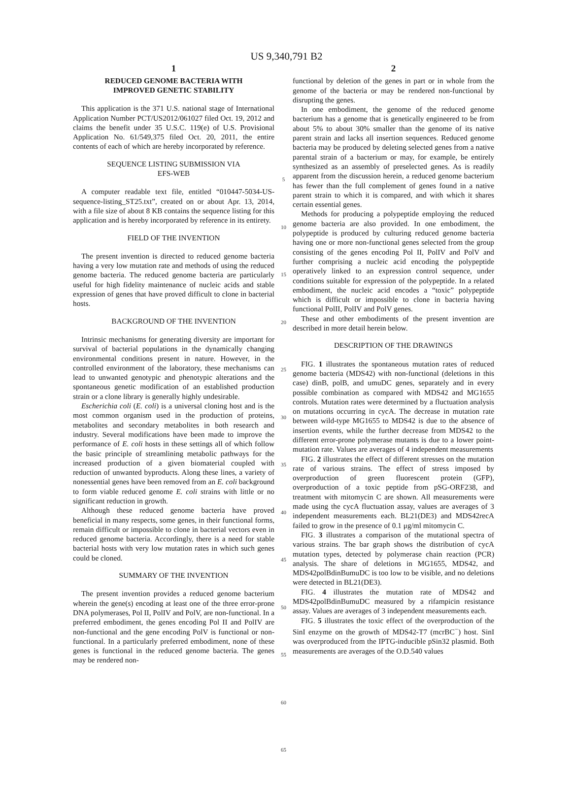US 9,340,791 B2
1
REDUCED GENOME BACTERIA WITH
IMPROVED GENETIC STABILITY
This application is the 371 U.S. national stage of International Application Number PCT/US2012/061027 filed Oct. 19, 2012 and claims the benefit under 35 U.S.C. 119(e) of U.S. Provisional Application No. 61/549,375 filed Oct. 20, 2011, the entire contents of each of which are hereby incorporated by reference.
SEQUENCE LISTING SUBMISSION VIA
EFS-WEB
A computer readable text file, entitled “010447-5034-US-sequence-listing_ST25.txt”, created on or about Apr. 13, 2014, with a file size of about 8 KB contains the sequence listing for this application and is hereby incorporated by reference in its entirety.
FIELD OF THE INVENTION
The present invention is directed to reduced genome bacteria having a very low mutation rate and methods of using the reduced genome bacteria. The reduced genome bacteria are particularly useful for high fidelity maintenance of nucleic acids and stable expression of genes that have proved difficult to clone in bacterial hosts.
BACKGROUND OF THE INVENTION
Intrinsic mechanisms for generating diversity are important for survival of bacterial populations in the dynamically changing environmental conditions present in nature. However, in the controlled environment of the laboratory, these mechanisms can lead to unwanted genotypic and phenotypic alterations and the spontaneous genetic modification of an established production strain or a clone library is generally highly undesirable.
Escherichia coli (E. coli) is a universal cloning host and is the most common organism used in the production of proteins, metabolites and secondary metabolites in both research and industry. Several modifications have been made to improve the performance of E. coli hosts in these settings all of which follow the basic principle of streamlining metabolic pathways for the increased production of a given biomaterial coupled with reduction of unwanted byproducts. Along these lines, a variety of nonessential genes have been removed from an E. coli background to form viable reduced genome E. coli strains with little or no significant reduction in growth.
Although these reduced genome bacteria have proved beneficial in many respects, some genes, in their functional forms, remain difficult or impossible to clone in bacterial vectors even in reduced genome bacteria. Accordingly, there is a need for stable bacterial hosts with very low mutation rates in which such genes could be cloned.
SUMMARY OF THE INVENTION
The present invention provides a reduced genome bacterium wherein the gene(s) encoding at least one of the three error-prone DNA polymerases, Pol II, PolIV and PolV, are non-functional. In a preferred embodiment, the genes encoding Pol II and PolIV are non-functional and the gene encoding PolV is functional or non-functional. In a particularly preferred embodiment, none of these genes is functional in the reduced genome bacteria. The genes may be rendered non-
5
10
15
20
25
30
35
40
45
50
55
60
65
2
functional by deletion of the genes in part or in whole from the genome of the bacteria or may be rendered non-functional by disrupting the genes.
In one embodiment, the genome of the reduced genome bacterium has a genome that is genetically engineered to be from about 5% to about 30% smaller than the genome of its native parent strain and lacks all insertion sequences. Reduced genome bacteria may be produced by deleting selected genes from a native parental strain of a bacterium or may, for example, be entirely synthesized as an assembly of preselected genes. As is readily apparent from the discussion herein, a reduced genome bacterium has fewer than the full complement of genes found in a native parent strain to which it is compared, and with which it shares certain essential genes.
Methods for producing a polypeptide employing the reduced genome bacteria are also provided. In one embodiment, the polypeptide is produced by culturing reduced genome bacteria having one or more non-functional genes selected from the group consisting of the genes encoding Pol II, PolIV and PolV and further comprising a nucleic acid encoding the polypeptide operatively linked to an expression control sequence, under conditions suitable for expression of the polypeptide. In a related embodiment, the nucleic acid encodes a “toxic” polypeptide which is difficult or impossible to clone in bacteria having functional PolII, PolIV and PolV genes.
These and other embodiments of the present invention are described in more detail herein below.
DESCRIPTION OF THE DRAWINGS
FIG. 1 illustrates the spontaneous mutation rates of reduced genome bacteria (MDS42) with non-functional (deletions in this case) dinB, polB, and umuDC genes, separately and in every possible combination as compared with MDS42 and MG1655 controls. Mutation rates were determined by a fluctuation analysis on mutations occurring in cycA. The decrease in mutation rate between wild-type MG1655 to MDS42 is due to the absence of insertion events, while the further decrease from MDS42 to the different error-prone polymerase mutants is due to a lower point-mutation rate. Values are averages of 4 independent measurements
FIG. 2 illustrates the effect of different stresses on the mutation rate of various strains. The effect of stress imposed by overproduction of green fluorescent protein (GFP), overproduction of a toxic peptide from pSG-ORF238, and treatment with mitomycin C are shown. All measurements were made using the cycA fluctuation assay, values are averages of 3 independent measurements each. BL21(DE3) and MDS42recA failed to grow in the presence of 0.1 μg/ml mitomycin C.
FIG. 3 illustrates a comparison of the mutational spectra of various strains. The bar graph shows the distribution of cycA mutation types, detected by polymerase chain reaction (PCR) analysis. The share of deletions in MG1655, MDS42, and MDS42polBdinBumuDC is too low to be visible, and no deletions were detected in BL21(DE3).
FIG. 4 illustrates the mutation rate of MDS42 and MDS42polBdinBumuDC measured by a rifampicin resistance assay. Values are averages of 3 independent measurements each.
FIG. 5 illustrates the toxic effect of the overproduction of the SinI enzyme on the growth of MDS42-T7 (mcrBC<sup>−</sup>) host. SinI was overproduced from the IPTG-inducible pSin32 plasmid. Both measurements are averages of the O.D.540 values